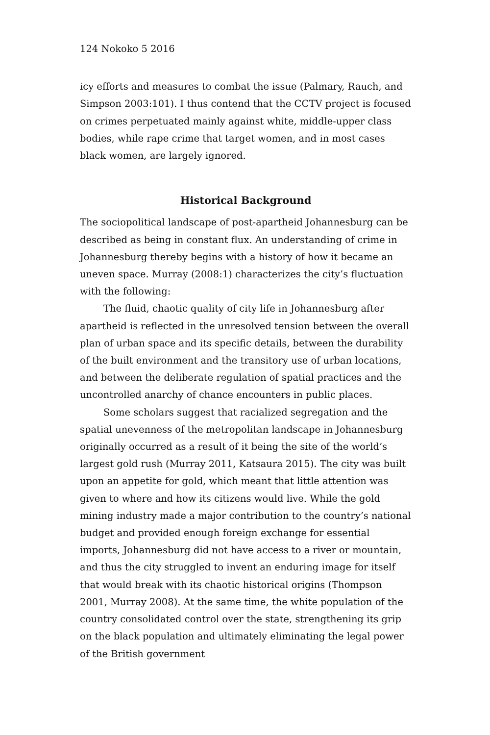124 Nokoko 5 2016
icy efforts and measures to combat the issue (Palmary, Rauch, and Simpson 2003:101). I thus contend that the CCTV project is focused on crimes perpetuated mainly against white, middle-upper class bodies, while rape crime that target women, and in most cases black women, are largely ignored.
Historical Background
The sociopolitical landscape of post-apartheid Johannesburg can be described as being in constant flux. An understanding of crime in Johannesburg thereby begins with a history of how it became an uneven space. Murray (2008:1) characterizes the city’s fluctuation with the following:
The fluid, chaotic quality of city life in Johannesburg after apartheid is reflected in the unresolved tension between the overall plan of urban space and its specific details, between the durability of the built environment and the transitory use of urban locations, and between the deliberate regulation of spatial practices and the uncontrolled anarchy of chance encounters in public places.
Some scholars suggest that racialized segregation and the spatial unevenness of the metropolitan landscape in Johannesburg originally occurred as a result of it being the site of the world’s largest gold rush (Murray 2011, Katsaura 2015). The city was built upon an appetite for gold, which meant that little attention was given to where and how its citizens would live. While the gold mining industry made a major contribution to the country’s national budget and provided enough foreign exchange for essential imports, Johannesburg did not have access to a river or mountain, and thus the city struggled to invent an enduring image for itself that would break with its chaotic historical origins (Thompson 2001, Murray 2008). At the same time, the white population of the country consolidated control over the state, strengthening its grip on the black population and ultimately eliminating the legal power of the British government